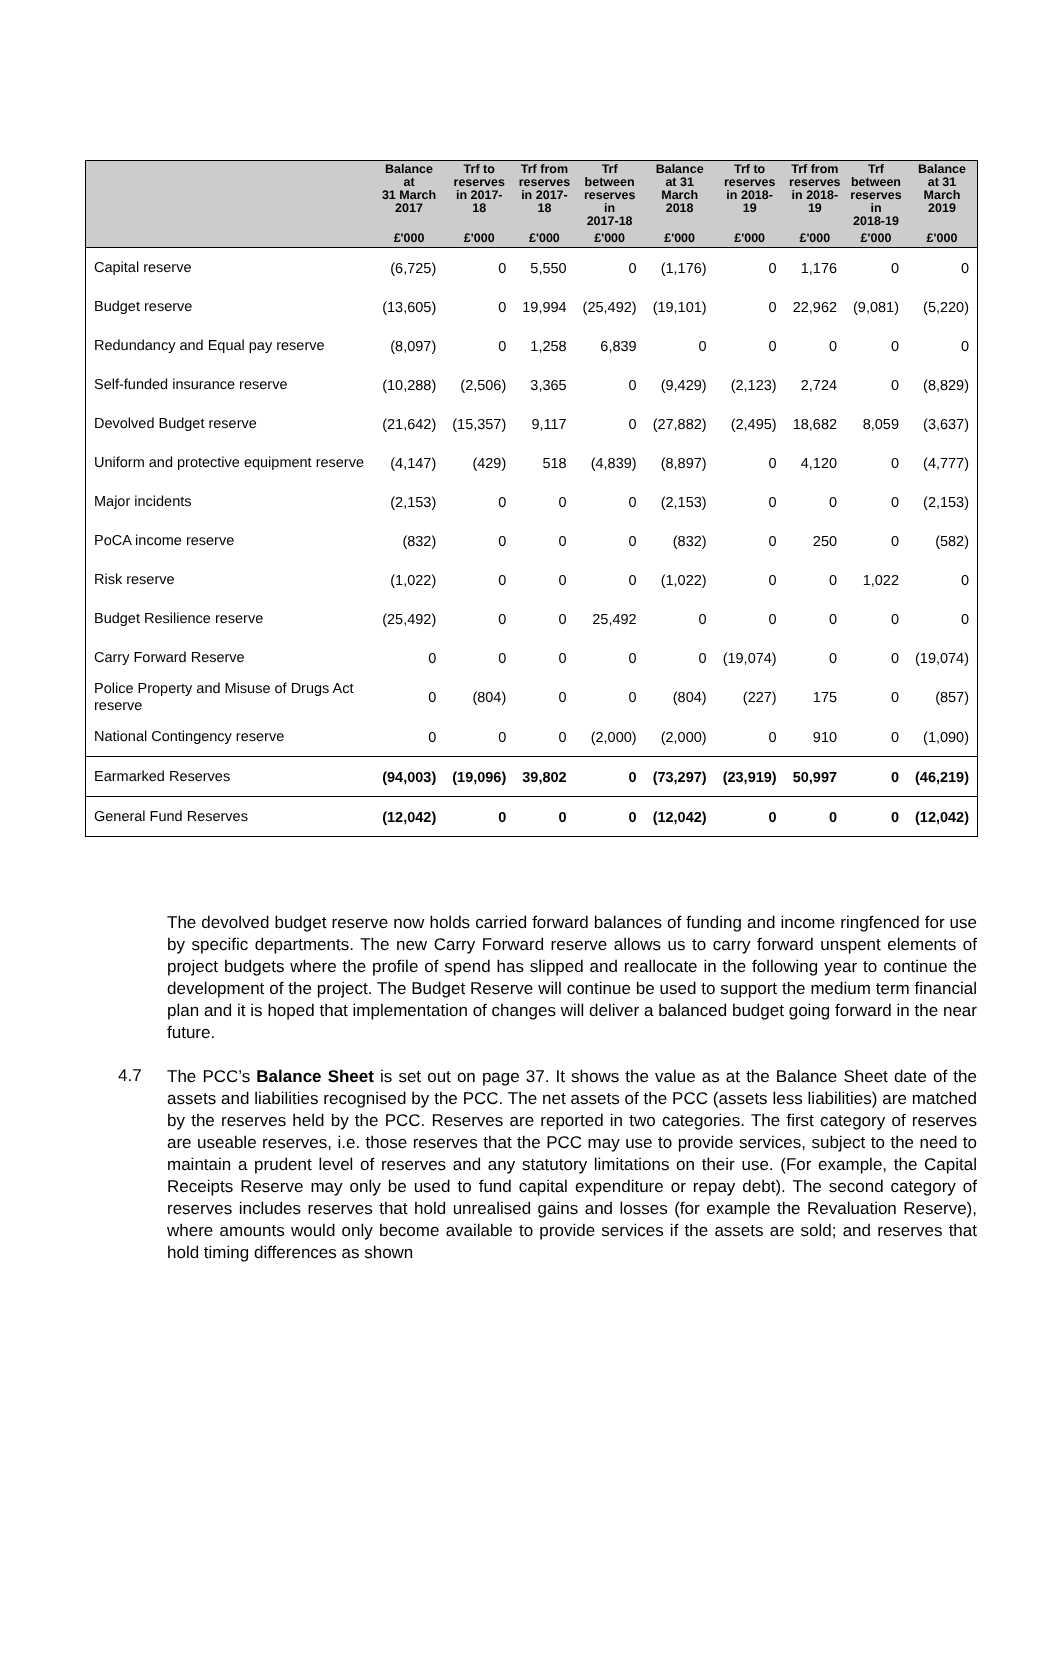| | Balance at 31 March 2017 | Trf to reserves in 2017- 18 | Trf from reserves in 2017- 18 | Trf between reserves in 2017-18 | Balance at 31 March 2018 | Trf to reserves in 2018- 19 | Trf from reserves in 2018- 19 | Trf between reserves in 2018-19 | Balance at 31 March 2019 |
| --- | --- | --- | --- | --- | --- | --- | --- | --- | --- |
| | £'000 | £'000 | £'000 | £'000 | £'000 | £'000 | £'000 | £'000 | £'000 |
| Capital reserve | (6,725) | 0 | 5,550 | 0 | (1,176) | 0 | 1,176 | 0 | 0 |
| Budget reserve | (13,605) | 0 | 19,994 | (25,492) | (19,101) | 0 | 22,962 | (9,081) | (5,220) |
| Redundancy and Equal pay reserve | (8,097) | 0 | 1,258 | 6,839 | 0 | 0 | 0 | 0 | 0 |
| Self-funded insurance reserve | (10,288) | (2,506) | 3,365 | 0 | (9,429) | (2,123) | 2,724 | 0 | (8,829) |
| Devolved Budget reserve | (21,642) | (15,357) | 9,117 | 0 | (27,882) | (2,495) | 18,682 | 8,059 | (3,637) |
| Uniform and protective equipment reserve | (4,147) | (429) | 518 | (4,839) | (8,897) | 0 | 4,120 | 0 | (4,777) |
| Major incidents | (2,153) | 0 | 0 | 0 | (2,153) | 0 | 0 | 0 | (2,153) |
| PoCA income reserve | (832) | 0 | 0 | 0 | (832) | 0 | 250 | 0 | (582) |
| Risk reserve | (1,022) | 0 | 0 | 0 | (1,022) | 0 | 0 | 1,022 | 0 |
| Budget Resilience reserve | (25,492) | 0 | 0 | 25,492 | 0 | 0 | 0 | 0 | 0 |
| Carry Forward Reserve | 0 | 0 | 0 | 0 | 0 | (19,074) | 0 | 0 | (19,074) |
| Police Property and Misuse of Drugs Act reserve | 0 | (804) | 0 | 0 | (804) | (227) | 175 | 0 | (857) |
| National Contingency reserve | 0 | 0 | 0 | (2,000) | (2,000) | 0 | 910 | 0 | (1,090) |
| Earmarked Reserves | (94,003) | (19,096) | 39,802 | 0 | (73,297) | (23,919) | 50,997 | 0 | (46,219) |
| General Fund Reserves | (12,042) | 0 | 0 | 0 | (12,042) | 0 | 0 | 0 | (12,042) |
The devolved budget reserve now holds carried forward balances of funding and income ringfenced for use by specific departments. The new Carry Forward reserve allows us to carry forward unspent elements of project budgets where the profile of spend has slipped and reallocate in the following year to continue the development of the project. The Budget Reserve will continue be used to support the medium term financial plan and it is hoped that implementation of changes will deliver a balanced budget going forward in the near future.
4.7
The PCC’s Balance Sheet is set out on page 37. It shows the value as at the Balance Sheet date of the assets and liabilities recognised by the PCC. The net assets of the PCC (assets less liabilities) are matched by the reserves held by the PCC. Reserves are reported in two categories. The first category of reserves are useable reserves, i.e. those reserves that the PCC may use to provide services, subject to the need to maintain a prudent level of reserves and any statutory limitations on their use. (For example, the Capital Receipts Reserve may only be used to fund capital expenditure or repay debt). The second category of reserves includes reserves that hold unrealised gains and losses (for example the Revaluation Reserve), where amounts would only become available to provide services if the assets are sold; and reserves that hold timing differences as shown